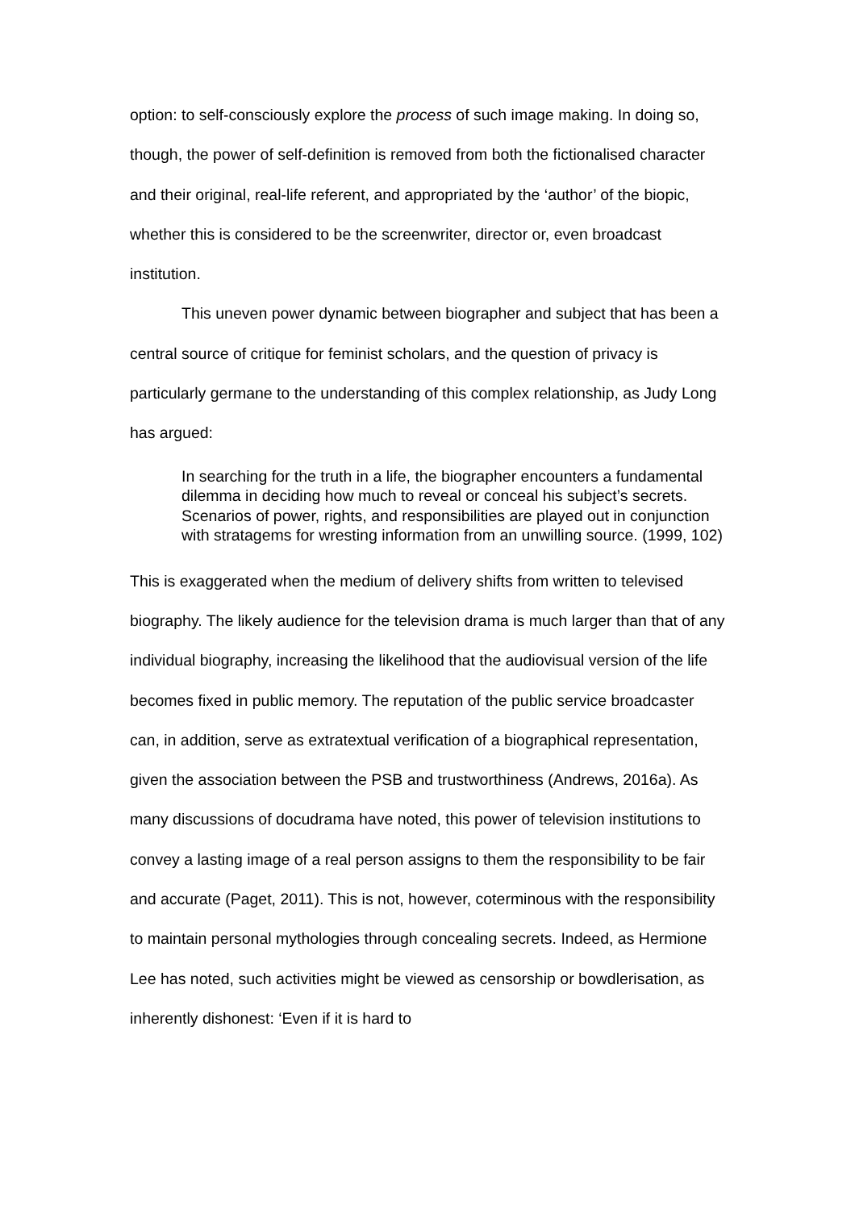option: to self-consciously explore the process of such image making. In doing so, though, the power of self-definition is removed from both the fictionalised character and their original, real-life referent, and appropriated by the ‘author’ of the biopic, whether this is considered to be the screenwriter, director or, even broadcast institution.
This uneven power dynamic between biographer and subject that has been a central source of critique for feminist scholars, and the question of privacy is particularly germane to the understanding of this complex relationship, as Judy Long has argued:
In searching for the truth in a life, the biographer encounters a fundamental dilemma in deciding how much to reveal or conceal his subject’s secrets. Scenarios of power, rights, and responsibilities are played out in conjunction with stratagems for wresting information from an unwilling source. (1999, 102)
This is exaggerated when the medium of delivery shifts from written to televised biography. The likely audience for the television drama is much larger than that of any individual biography, increasing the likelihood that the audiovisual version of the life becomes fixed in public memory. The reputation of the public service broadcaster can, in addition, serve as extratextual verification of a biographical representation, given the association between the PSB and trustworthiness (Andrews, 2016a). As many discussions of docudrama have noted, this power of television institutions to convey a lasting image of a real person assigns to them the responsibility to be fair and accurate (Paget, 2011). This is not, however, coterminous with the responsibility to maintain personal mythologies through concealing secrets. Indeed, as Hermione Lee has noted, such activities might be viewed as censorship or bowdlerisation, as inherently dishonest: ‘Even if it is hard to